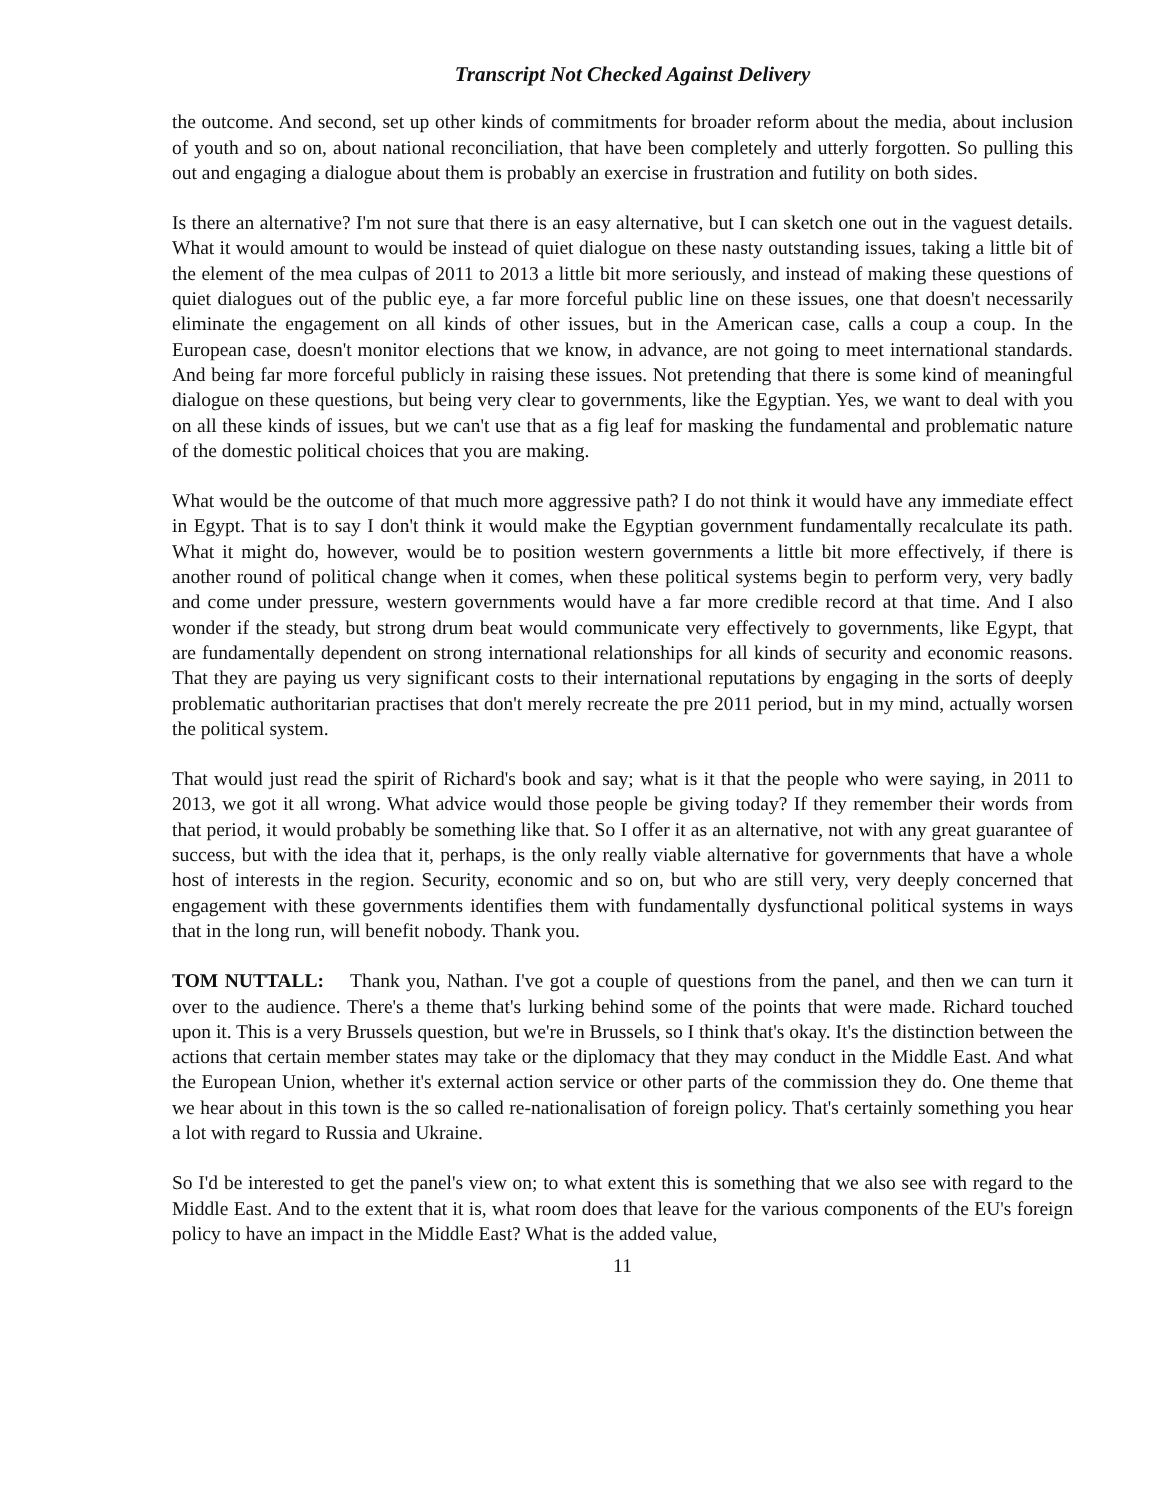Transcript Not Checked Against Delivery
the outcome. And second, set up other kinds of commitments for broader reform about the media, about inclusion of youth and so on, about national reconciliation, that have been completely and utterly forgotten. So pulling this out and engaging a dialogue about them is probably an exercise in frustration and futility on both sides.
Is there an alternative? I'm not sure that there is an easy alternative, but I can sketch one out in the vaguest details. What it would amount to would be instead of quiet dialogue on these nasty outstanding issues, taking a little bit of the element of the mea culpas of 2011 to 2013 a little bit more seriously, and instead of making these questions of quiet dialogues out of the public eye, a far more forceful public line on these issues, one that doesn't necessarily eliminate the engagement on all kinds of other issues, but in the American case, calls a coup a coup. In the European case, doesn't monitor elections that we know, in advance, are not going to meet international standards. And being far more forceful publicly in raising these issues. Not pretending that there is some kind of meaningful dialogue on these questions, but being very clear to governments, like the Egyptian. Yes, we want to deal with you on all these kinds of issues, but we can't use that as a fig leaf for masking the fundamental and problematic nature of the domestic political choices that you are making.
What would be the outcome of that much more aggressive path? I do not think it would have any immediate effect in Egypt. That is to say I don't think it would make the Egyptian government fundamentally recalculate its path. What it might do, however, would be to position western governments a little bit more effectively, if there is another round of political change when it comes, when these political systems begin to perform very, very badly and come under pressure, western governments would have a far more credible record at that time. And I also wonder if the steady, but strong drum beat would communicate very effectively to governments, like Egypt, that are fundamentally dependent on strong international relationships for all kinds of security and economic reasons. That they are paying us very significant costs to their international reputations by engaging in the sorts of deeply problematic authoritarian practises that don't merely recreate the pre 2011 period, but in my mind, actually worsen the political system.
That would just read the spirit of Richard's book and say; what is it that the people who were saying, in 2011 to 2013, we got it all wrong. What advice would those people be giving today? If they remember their words from that period, it would probably be something like that. So I offer it as an alternative, not with any great guarantee of success, but with the idea that it, perhaps, is the only really viable alternative for governments that have a whole host of interests in the region. Security, economic and so on, but who are still very, very deeply concerned that engagement with these governments identifies them with fundamentally dysfunctional political systems in ways that in the long run, will benefit nobody. Thank you.
TOM NUTTALL: Thank you, Nathan. I've got a couple of questions from the panel, and then we can turn it over to the audience. There's a theme that's lurking behind some of the points that were made. Richard touched upon it. This is a very Brussels question, but we're in Brussels, so I think that's okay. It's the distinction between the actions that certain member states may take or the diplomacy that they may conduct in the Middle East. And what the European Union, whether it's external action service or other parts of the commission they do. One theme that we hear about in this town is the so called re-nationalisation of foreign policy. That's certainly something you hear a lot with regard to Russia and Ukraine.
So I'd be interested to get the panel's view on; to what extent this is something that we also see with regard to the Middle East. And to the extent that it is, what room does that leave for the various components of the EU's foreign policy to have an impact in the Middle East? What is the added value,
11